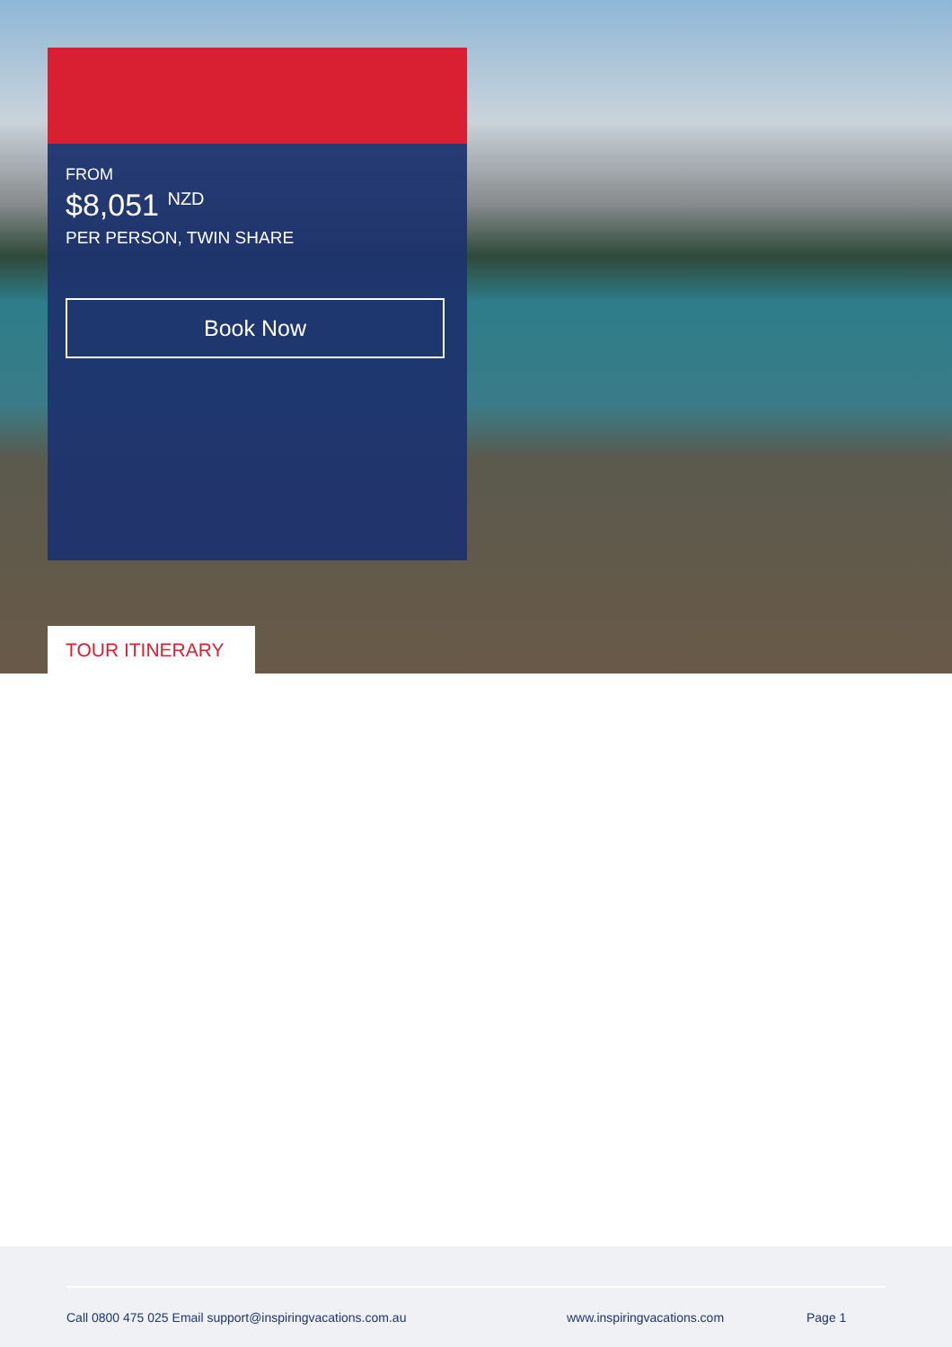FROM
$8,051 <sup>NZD</sup>
PER PERSON, TWIN SHARE
Book Now
TOUR ITINERARY
Call 0800 475 025 Email support@inspiringvacations.com.au www.inspiringvacations.com Page 1